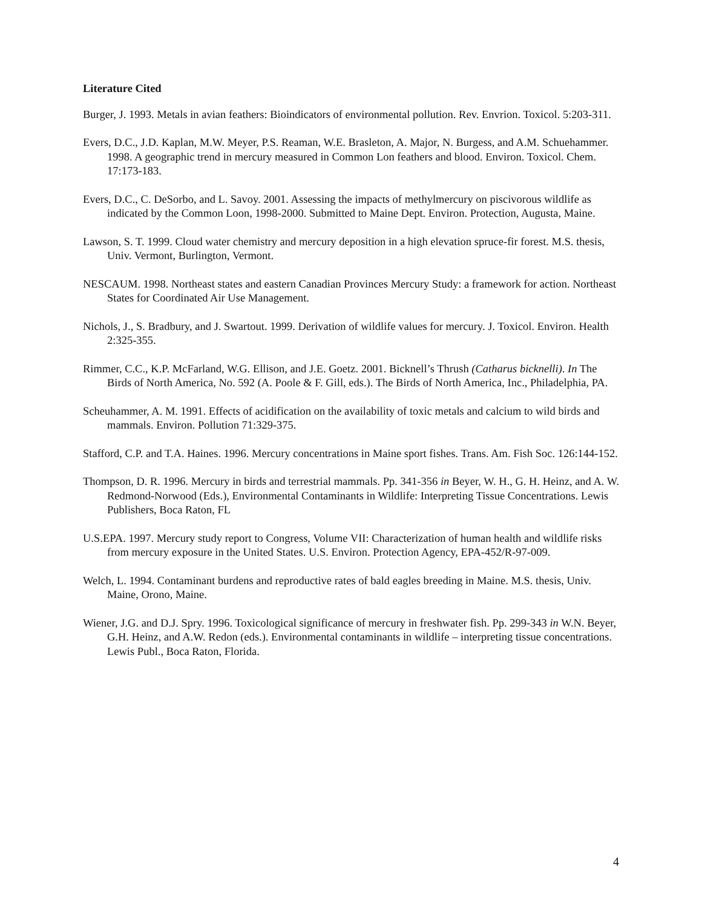Literature Cited
Burger, J. 1993. Metals in avian feathers: Bioindicators of environmental pollution. Rev. Envrion. Toxicol. 5:203-311.
Evers, D.C., J.D. Kaplan, M.W. Meyer, P.S. Reaman, W.E. Brasleton, A. Major, N. Burgess, and A.M. Schuehammer. 1998. A geographic trend in mercury measured in Common Lon feathers and blood. Environ. Toxicol. Chem. 17:173-183.
Evers, D.C., C. DeSorbo, and L. Savoy. 2001. Assessing the impacts of methylmercury on piscivorous wildlife as indicated by the Common Loon, 1998-2000. Submitted to Maine Dept. Environ. Protection, Augusta, Maine.
Lawson, S. T. 1999. Cloud water chemistry and mercury deposition in a high elevation spruce-fir forest. M.S. thesis, Univ. Vermont, Burlington, Vermont.
NESCAUM. 1998. Northeast states and eastern Canadian Provinces Mercury Study: a framework for action. Northeast States for Coordinated Air Use Management.
Nichols, J., S. Bradbury, and J. Swartout. 1999. Derivation of wildlife values for mercury. J. Toxicol. Environ. Health 2:325-355.
Rimmer, C.C., K.P. McFarland, W.G. Ellison, and J.E. Goetz. 2001. Bicknell’s Thrush (Catharus bicknelli). In The Birds of North America, No. 592 (A. Poole & F. Gill, eds.). The Birds of North America, Inc., Philadelphia, PA.
Scheuhammer, A. M. 1991. Effects of acidification on the availability of toxic metals and calcium to wild birds and mammals. Environ. Pollution 71:329-375.
Stafford, C.P. and T.A. Haines. 1996. Mercury concentrations in Maine sport fishes. Trans. Am. Fish Soc. 126:144-152.
Thompson, D. R. 1996. Mercury in birds and terrestrial mammals. Pp. 341-356 in Beyer, W. H., G. H. Heinz, and A. W. Redmond-Norwood (Eds.), Environmental Contaminants in Wildlife: Interpreting Tissue Concentrations. Lewis Publishers, Boca Raton, FL
U.S.EPA. 1997. Mercury study report to Congress, Volume VII: Characterization of human health and wildlife risks from mercury exposure in the United States. U.S. Environ. Protection Agency, EPA-452/R-97-009.
Welch, L. 1994. Contaminant burdens and reproductive rates of bald eagles breeding in Maine. M.S. thesis, Univ. Maine, Orono, Maine.
Wiener, J.G. and D.J. Spry. 1996. Toxicological significance of mercury in freshwater fish. Pp. 299-343 in W.N. Beyer, G.H. Heinz, and A.W. Redon (eds.). Environmental contaminants in wildlife – interpreting tissue concentrations. Lewis Publ., Boca Raton, Florida.
4